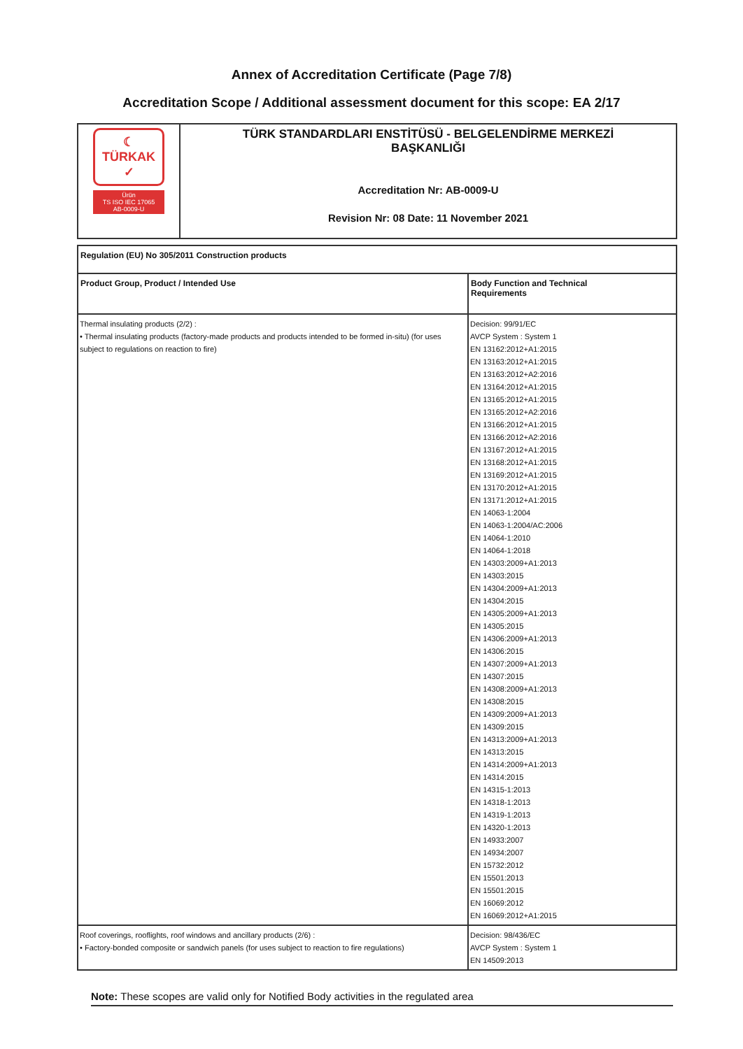Annex of Accreditation Certificate (Page 7/8)
Accreditation Scope / Additional assessment document for this scope: EA 2/17
| ☾ TÜRKAK ✓ Ürün TS ISO IEC 17065 AB-0009-U | TÜRK STANDARDLARI ENSTİTÜSÜ - BELGELENDİRME MERKEZİ BAŞKANLIĞI Accreditation Nr: AB-0009-U Revision Nr: 08 Date: 11 November 2021 |
| Regulation (EU) No 305/2011 Construction products | |
| --- | --- |
| Product Group, Product / Intended Use | Body Function and Technical Requirements |
| Thermal insulating products (2/2) : • Thermal insulating products (factory-made products and products intended to be formed in-situ) (for uses subject to regulations on reaction to fire) | Decision: 99/91/EC AVCP System : System 1 EN 13162:2012+A1:2015 EN 13163:2012+A1:2015 EN 13163:2012+A2:2016 EN 13164:2012+A1:2015 EN 13165:2012+A1:2015 EN 13165:2012+A2:2016 EN 13166:2012+A1:2015 EN 13166:2012+A2:2016 EN 13167:2012+A1:2015 EN 13168:2012+A1:2015 EN 13169:2012+A1:2015 EN 13170:2012+A1:2015 EN 13171:2012+A1:2015 EN 14063-1:2004 EN 14063-1:2004/AC:2006 EN 14064-1:2010 EN 14064-1:2018 EN 14303:2009+A1:2013 EN 14303:2015 EN 14304:2009+A1:2013 EN 14304:2015 EN 14305:2009+A1:2013 EN 14305:2015 EN 14306:2009+A1:2013 EN 14306:2015 EN 14307:2009+A1:2013 EN 14307:2015 EN 14308:2009+A1:2013 EN 14308:2015 EN 14309:2009+A1:2013 EN 14309:2015 EN 14313:2009+A1:2013 EN 14313:2015 EN 14314:2009+A1:2013 EN 14314:2015 EN 14315-1:2013 EN 14318-1:2013 EN 14319-1:2013 EN 14320-1:2013 EN 14933:2007 EN 14934:2007 EN 15732:2012 EN 15501:2013 EN 15501:2015 EN 16069:2012 EN 16069:2012+A1:2015 |
| Roof coverings, rooflights, roof windows and ancillary products (2/6) : • Factory-bonded composite or sandwich panels (for uses subject to reaction to fire regulations) | Decision: 98/436/EC AVCP System : System 1 EN 14509:2013 |
Note: These scopes are valid only for Notified Body activities in the regulated area